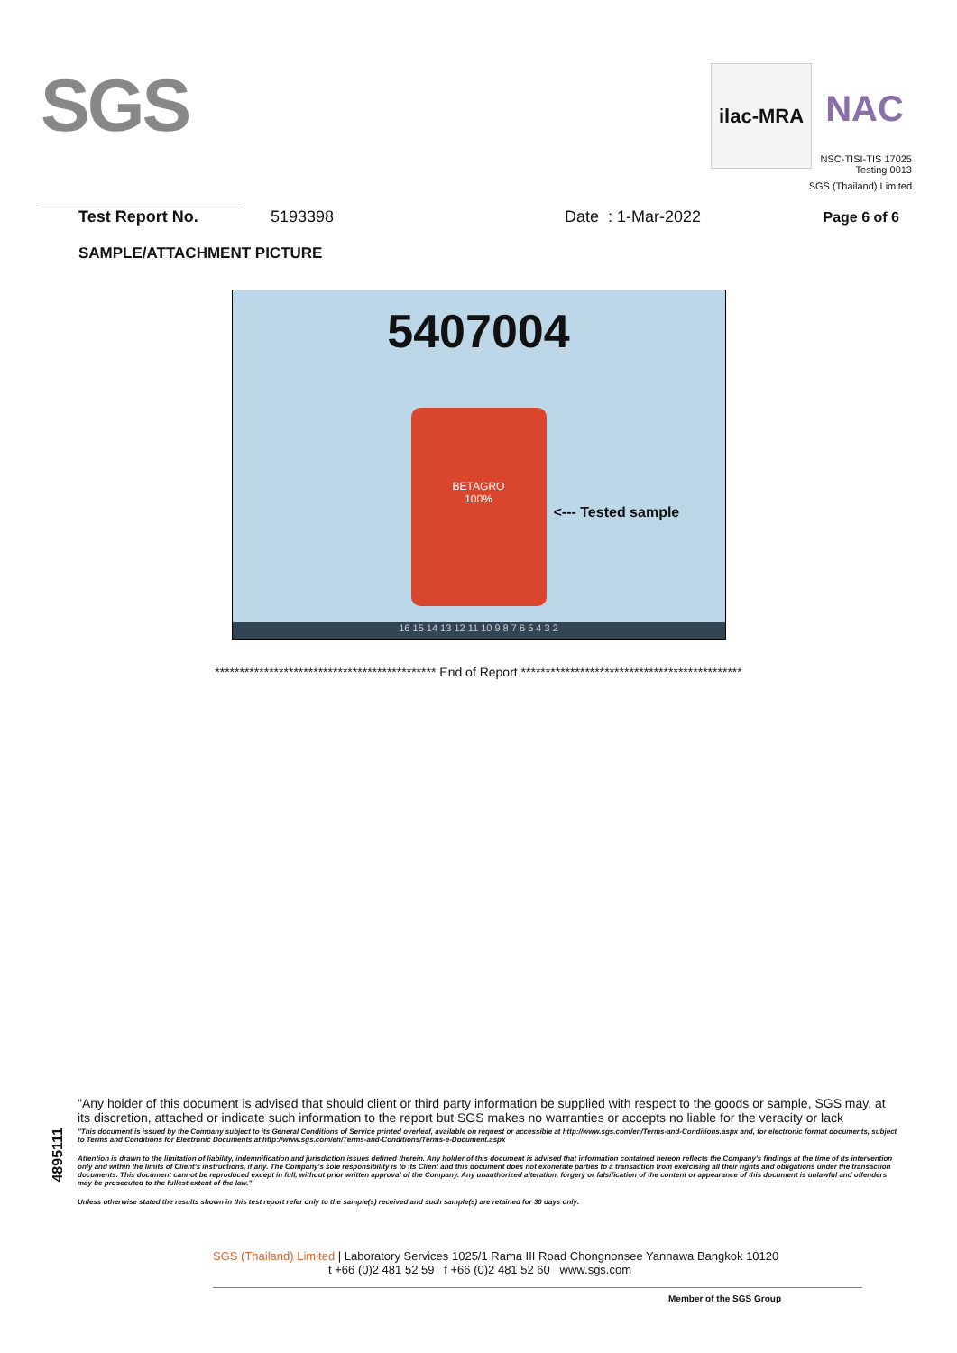SGS
ilac-MRA
NAC
NSC-TISI-TIS 17025
Testing 0013
SGS (Thailand) Limited
Test Report No. 5193398 Date : 1-Mar-2022 Page 6 of 6
SAMPLE/ATTACHMENT PICTURE
5407004
BETAGRO
100%
<--- Tested sample
16 15 14 13 12 11 10 9 8 7 6 5 4 3 2
********************************************* End of Report *********************************************
4895111
"Any holder of this document is advised that should client or third party information be supplied with respect to the goods or sample, SGS may, at its discretion, attached or indicate such information to the report but SGS makes no warranties or accepts no liable for the veracity or lack
"This document is issued by the Company subject to its General Conditions of Service printed overleaf, available on request or accessible at http://www.sgs.com/en/Terms-and-Conditions.aspx and, for electronic format documents, subject to Terms and Conditions for Electronic Documents at http://www.sgs.com/en/Terms-and-Conditions/Terms-e-Document.aspx
Attention is drawn to the limitation of liability, indemnification and jurisdiction issues defined therein. Any holder of this document is advised that information contained hereon reflects the Company's findings at the time of its intervention only and within the limits of Client's instructions, if any. The Company's sole responsibility is to its Client and this document does not exonerate parties to a transaction from exercising all their rights and obligations under the transaction documents. This document cannot be reproduced except in full, without prior written approval of the Company. Any unauthorized alteration, forgery or falsification of the content or appearance of this document is unlawful and offenders may be prosecuted to the fullest extent of the law."
Unless otherwise stated the results shown in this test report refer only to the sample(s) received and such sample(s) are retained for 30 days only.
SGS (Thailand) Limited | Laboratory Services 1025/1 Rama III Road Chongnonsee Yannawa Bangkok 10120
t +66 (0)2 481 52 59 f +66 (0)2 481 52 60 www.sgs.com
Member of the SGS Group